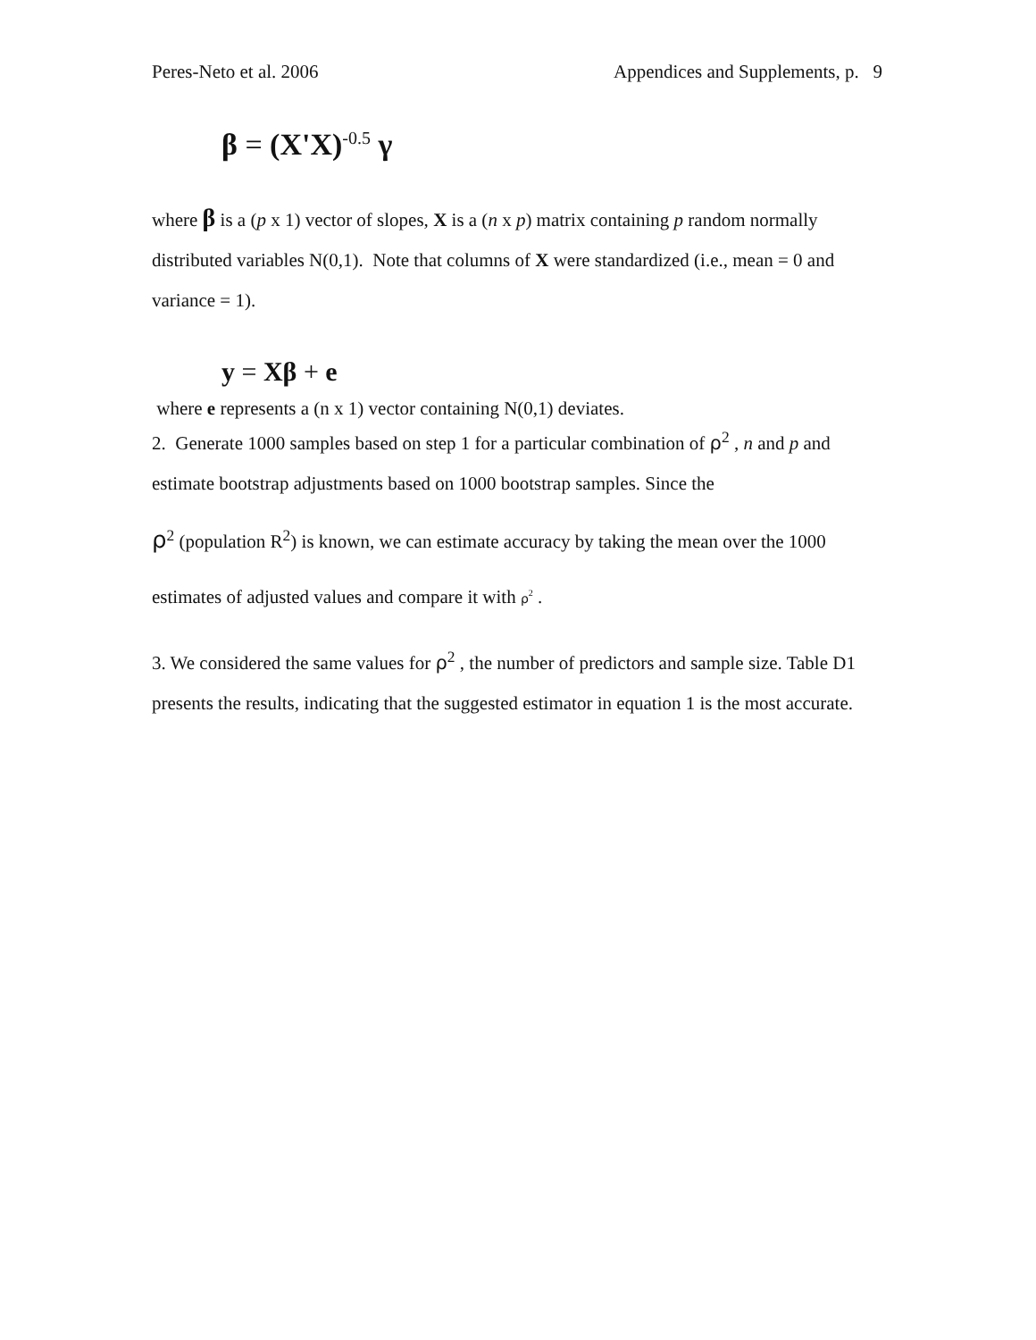Peres-Neto et al. 2006 Appendices and Supplements, p. 9
β = (X'X)<sup>-0.5</sup> γ
where β is a (p x 1) vector of slopes, X is a (n x p) matrix containing p random normally distributed variables N(0,1). Note that columns of X were standardized (i.e., mean = 0 and variance = 1).
y = Xβ + e
where e represents a (n x 1) vector containing N(0,1) deviates.
2. Generate 1000 samples based on step 1 for a particular combination of ρ<sup>2</sup> , n and p and
estimate bootstrap adjustments based on 1000 bootstrap samples. Since the
ρ<sup>2</sup> (population R<sup>2</sup>) is known, we can estimate accuracy by taking the mean over the 1000
estimates of adjusted values and compare it with ρ<sup>2</sup> .
3. We considered the same values for ρ<sup>2</sup> , the number of predictors and sample size. Table D1 presents the results, indicating that the suggested estimator in equation 1 is the most accurate.